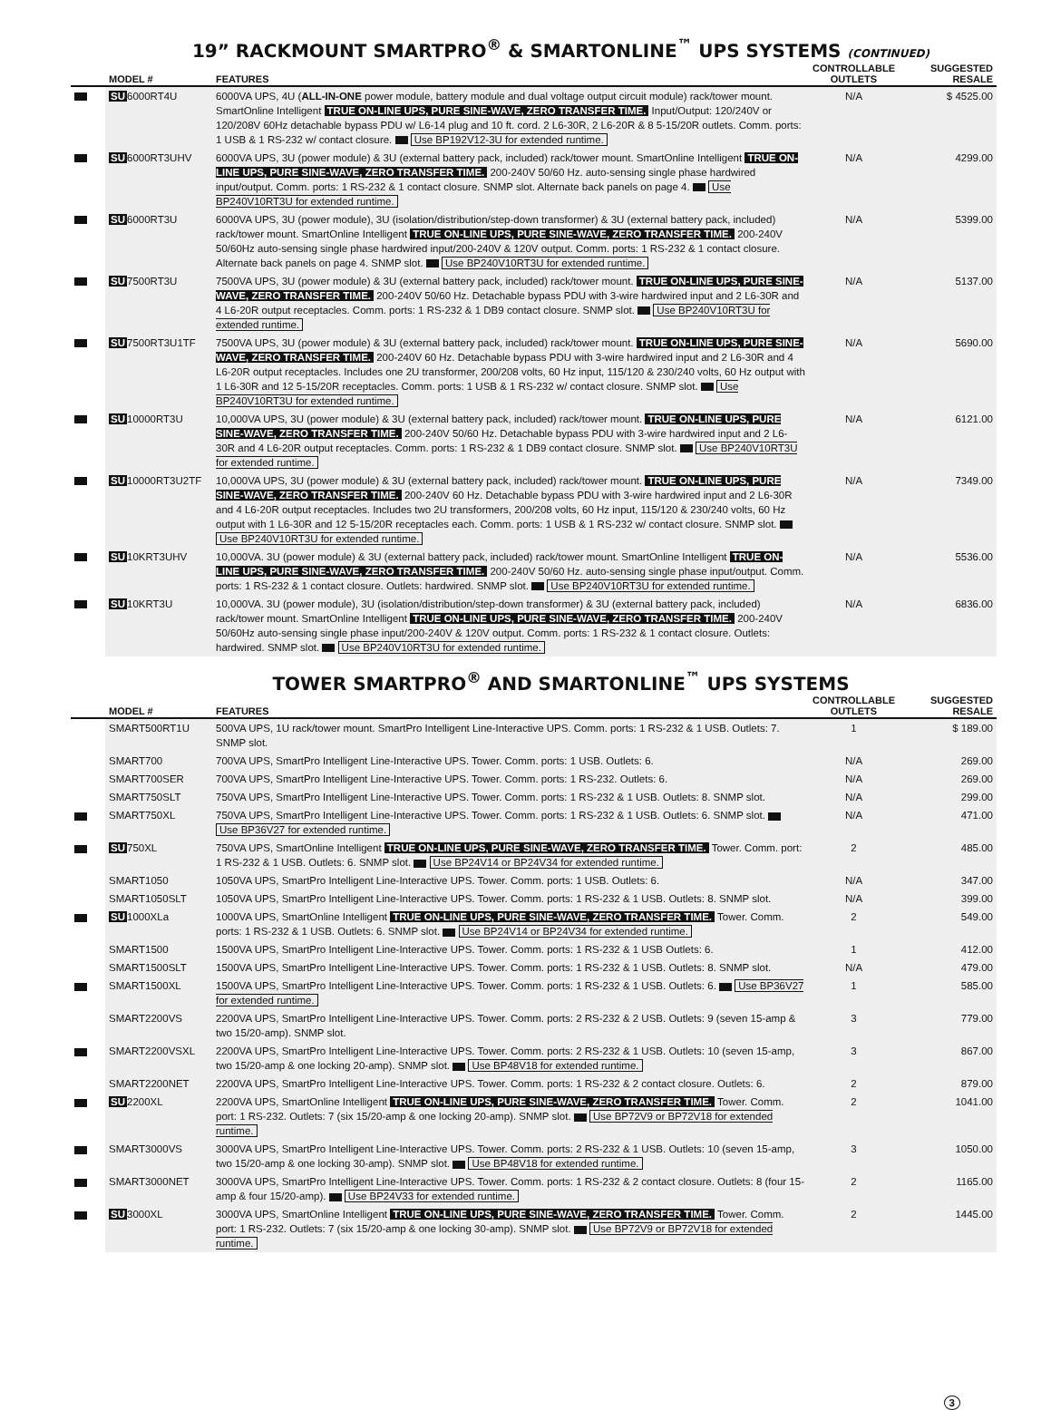19” RACKMOUNT SMARTPRO<sup>®</sup> & SMARTONLINE<sup>™</sup> UPS SYSTEMS (CONTINUED)
| | MODEL # | FEATURES | CONTROLLABLE OUTLETS | SUGGESTED RESALE |
| --- | --- | --- | --- | --- |
| | SU 6000RT4U | 6000VA UPS, 4U ( ALL-IN-ONE power module, battery module and dual voltage output circuit module) rack/tower mount. SmartOnline Intelligent TRUE ON-LINE UPS, PURE SINE-WAVE, ZERO TRANSFER TIME. Input/Output: 120/240V or 120/208V 60Hz detachable bypass PDU w/ L6-14 plug and 10 ft. cord. 2 L6-30R, 2 L6-20R & 8 5-15/20R outlets. Comm. ports: 1 USB & 1 RS-232 w/ contact closure. Use BP192V12-3U for extended runtime. | N/A | $ 4525.00 |
| | SU 6000RT3UHV | 6000VA UPS, 3U (power module) & 3U (external battery pack, included) rack/tower mount. SmartOnline Intelligent TRUE ON-LINE UPS, PURE SINE-WAVE, ZERO TRANSFER TIME. 200-240V 50/60 Hz. auto-sensing single phase hardwired input/output. Comm. ports: 1 RS-232 & 1 contact closure. SNMP slot. Alternate back panels on page 4. Use BP240V10RT3U for extended runtime. | N/A | 4299.00 |
| | SU 6000RT3U | 6000VA UPS, 3U (power module), 3U (isolation/distribution/step-down transformer) & 3U (external battery pack, included) rack/tower mount. SmartOnline Intelligent TRUE ON-LINE UPS, PURE SINE-WAVE, ZERO TRANSFER TIME. 200-240V 50/60Hz auto-sensing single phase hardwired input/200-240V & 120V output. Comm. ports: 1 RS-232 & 1 contact closure. Alternate back panels on page 4. SNMP slot. Use BP240V10RT3U for extended runtime. | N/A | 5399.00 |
| | SU 7500RT3U | 7500VA UPS, 3U (power module) & 3U (external battery pack, included) rack/tower mount. TRUE ON-LINE UPS, PURE SINE-WAVE, ZERO TRANSFER TIME. 200-240V 50/60 Hz. Detachable bypass PDU with 3-wire hardwired input and 2 L6-30R and 4 L6-20R output receptacles. Comm. ports: 1 RS-232 & 1 DB9 contact closure. SNMP slot. Use BP240V10RT3U for extended runtime. | N/A | 5137.00 |
| | SU 7500RT3U1TF | 7500VA UPS, 3U (power module) & 3U (external battery pack, included) rack/tower mount. TRUE ON-LINE UPS, PURE SINE-WAVE, ZERO TRANSFER TIME. 200-240V 60 Hz. Detachable bypass PDU with 3-wire hardwired input and 2 L6-30R and 4 L6-20R output receptacles. Includes one 2U transformer, 200/208 volts, 60 Hz input, 115/120 & 230/240 volts, 60 Hz output with 1 L6-30R and 12 5-15/20R receptacles. Comm. ports: 1 USB & 1 RS-232 w/ contact closure. SNMP slot. Use BP240V10RT3U for extended runtime. | N/A | 5690.00 |
| | SU 10000RT3U | 10,000VA UPS, 3U (power module) & 3U (external battery pack, included) rack/tower mount. TRUE ON-LINE UPS, PURE SINE-WAVE, ZERO TRANSFER TIME. 200-240V 50/60 Hz. Detachable bypass PDU with 3-wire hardwired input and 2 L6-30R and 4 L6-20R output receptacles. Comm. ports: 1 RS-232 & 1 DB9 contact closure. SNMP slot. Use BP240V10RT3U for extended runtime. | N/A | 6121.00 |
| | SU 10000RT3U2TF | 10,000VA UPS, 3U (power module) & 3U (external battery pack, included) rack/tower mount. TRUE ON-LINE UPS, PURE SINE-WAVE, ZERO TRANSFER TIME. 200-240V 60 Hz. Detachable bypass PDU with 3-wire hardwired input and 2 L6-30R and 4 L6-20R output receptacles. Includes two 2U transformers, 200/208 volts, 60 Hz input, 115/120 & 230/240 volts, 60 Hz output with 1 L6-30R and 12 5-15/20R receptacles each. Comm. ports: 1 USB & 1 RS-232 w/ contact closure. SNMP slot. Use BP240V10RT3U for extended runtime. | N/A | 7349.00 |
| | SU 10KRT3UHV | 10,000VA. 3U (power module) & 3U (external battery pack, included) rack/tower mount. SmartOnline Intelligent TRUE ON-LINE UPS, PURE SINE-WAVE, ZERO TRANSFER TIME. 200-240V 50/60 Hz. auto-sensing single phase input/output. Comm. ports: 1 RS-232 & 1 contact closure. Outlets: hardwired. SNMP slot. Use BP240V10RT3U for extended runtime. | N/A | 5536.00 |
| | SU 10KRT3U | 10,000VA. 3U (power module), 3U (isolation/distribution/step-down transformer) & 3U (external battery pack, included) rack/tower mount. SmartOnline Intelligent TRUE ON-LINE UPS, PURE SINE-WAVE, ZERO TRANSFER TIME. 200-240V 50/60Hz auto-sensing single phase input/200-240V & 120V output. Comm. ports: 1 RS-232 & 1 contact closure. Outlets: hardwired. SNMP slot. Use BP240V10RT3U for extended runtime. | N/A | 6836.00 |
TOWER SMARTPRO<sup>®</sup> AND SMARTONLINE<sup>™</sup> UPS SYSTEMS
| | MODEL # | FEATURES | CONTROLLABLE OUTLETS | SUGGESTED RESALE |
| --- | --- | --- | --- | --- |
| | SMART500RT1U | 500VA UPS, 1U rack/tower mount. SmartPro Intelligent Line-Interactive UPS. Comm. ports: 1 RS-232 & 1 USB. Outlets: 7. SNMP slot. | 1 | $ 189.00 |
| | SMART700 | 700VA UPS, SmartPro Intelligent Line-Interactive UPS. Tower. Comm. ports: 1 USB. Outlets: 6. | N/A | 269.00 |
| | SMART700SER | 700VA UPS, SmartPro Intelligent Line-Interactive UPS. Tower. Comm. ports: 1 RS-232. Outlets: 6. | N/A | 269.00 |
| | SMART750SLT | 750VA UPS, SmartPro Intelligent Line-Interactive UPS. Tower. Comm. ports: 1 RS-232 & 1 USB. Outlets: 8. SNMP slot. | N/A | 299.00 |
| | SMART750XL | 750VA UPS, SmartPro Intelligent Line-Interactive UPS. Tower. Comm. ports: 1 RS-232 & 1 USB. Outlets: 6. SNMP slot. Use BP36V27 for extended runtime. | N/A | 471.00 |
| | SU 750XL | 750VA UPS, SmartOnline Intelligent TRUE ON-LINE UPS, PURE SINE-WAVE, ZERO TRANSFER TIME. Tower. Comm. port: 1 RS-232 & 1 USB. Outlets: 6. SNMP slot. Use BP24V14 or BP24V34 for extended runtime. | 2 | 485.00 |
| | SMART1050 | 1050VA UPS, SmartPro Intelligent Line-Interactive UPS. Tower. Comm. ports: 1 USB. Outlets: 6. | N/A | 347.00 |
| | SMART1050SLT | 1050VA UPS, SmartPro Intelligent Line-Interactive UPS. Tower. Comm. ports: 1 RS-232 & 1 USB. Outlets: 8. SNMP slot. | N/A | 399.00 |
| | SU 1000XLa | 1000VA UPS, SmartOnline Intelligent TRUE ON-LINE UPS, PURE SINE-WAVE, ZERO TRANSFER TIME. Tower. Comm. ports: 1 RS-232 & 1 USB. Outlets: 6. SNMP slot. Use BP24V14 or BP24V34 for extended runtime. | 2 | 549.00 |
| | SMART1500 | 1500VA UPS, SmartPro Intelligent Line-Interactive UPS. Tower. Comm. ports: 1 RS-232 & 1 USB Outlets: 6. | 1 | 412.00 |
| | SMART1500SLT | 1500VA UPS, SmartPro Intelligent Line-Interactive UPS. Tower. Comm. ports: 1 RS-232 & 1 USB. Outlets: 8. SNMP slot. | N/A | 479.00 |
| | SMART1500XL | 1500VA UPS, SmartPro Intelligent Line-Interactive UPS. Tower. Comm. ports: 1 RS-232 & 1 USB. Outlets: 6. Use BP36V27 for extended runtime. | 1 | 585.00 |
| | SMART2200VS | 2200VA UPS, SmartPro Intelligent Line-Interactive UPS. Tower. Comm. ports: 2 RS-232 & 2 USB. Outlets: 9 (seven 15-amp & two 15/20-amp). SNMP slot. | 3 | 779.00 |
| | SMART2200VSXL | 2200VA UPS, SmartPro Intelligent Line-Interactive UPS. Tower. Comm. ports: 2 RS-232 & 1 USB. Outlets: 10 (seven 15-amp, two 15/20-amp & one locking 20-amp). SNMP slot. Use BP48V18 for extended runtime. | 3 | 867.00 |
| | SMART2200NET | 2200VA UPS, SmartPro Intelligent Line-Interactive UPS. Tower. Comm. ports: 1 RS-232 & 2 contact closure. Outlets: 6. | 2 | 879.00 |
| | SU 2200XL | 2200VA UPS, SmartOnline Intelligent TRUE ON-LINE UPS, PURE SINE-WAVE, ZERO TRANSFER TIME. Tower. Comm. port: 1 RS-232. Outlets: 7 (six 15/20-amp & one locking 20-amp). SNMP slot. Use BP72V9 or BP72V18 for extended runtime. | 2 | 1041.00 |
| | SMART3000VS | 3000VA UPS, SmartPro Intelligent Line-Interactive UPS. Tower. Comm. ports: 2 RS-232 & 1 USB. Outlets: 10 (seven 15-amp, two 15/20-amp & one locking 30-amp). SNMP slot. Use BP48V18 for extended runtime. | 3 | 1050.00 |
| | SMART3000NET | 3000VA UPS, SmartPro Intelligent Line-Interactive UPS. Tower. Comm. ports: 1 RS-232 & 2 contact closure. Outlets: 8 (four 15-amp & four 15/20-amp). Use BP24V33 for extended runtime. | 2 | 1165.00 |
| | SU 3000XL | 3000VA UPS, SmartOnline Intelligent TRUE ON-LINE UPS, PURE SINE-WAVE, ZERO TRANSFER TIME. Tower. Comm. port: 1 RS-232. Outlets: 7 (six 15/20-amp & one locking 30-amp). SNMP slot. Use BP72V9 or BP72V18 for extended runtime. | 2 | 1445.00 |
3